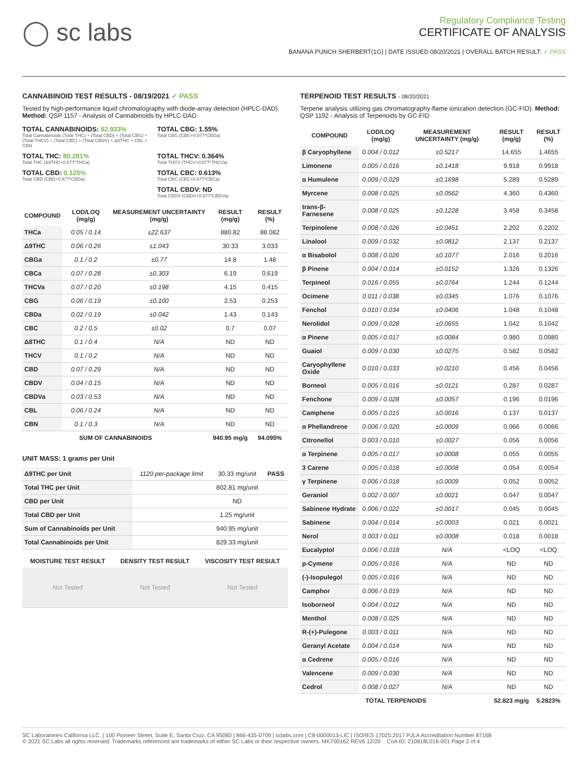◯ sc labs
Regulatory Compliance Testing
CERTIFICATE OF ANALYSIS
BANANA PUNCH SHERBERT(1G) | DATE ISSUED 08/20/2021 | OVERALL BATCH RESULT: ✓ PASS
CANNABINOID TEST RESULTS - 08/19/2021 ✓ PASS
Tested by high-performance liquid chromatography with diode-array detection (HPLC-DAD). Method: QSP 1157 - Analysis of Cannabinoids by HPLC-DAD
TOTAL CANNABINOIDS: 82.933%
Total Cannabinoids (Total THC) + (Total CBD) + (Total CBG) + (Total THCV) + (Total CBC) + (Total CBDV) + Δ8THC + CBL + CBN
TOTAL CBG: 1.55%
Total CBG (CBG+0.877*CBGa)
TOTAL THC: 80.281%
Total THC (Δ9THC+0.877*THCa)
TOTAL THCV: 0.364%
Total THCV (THCV+0.877*THCVa)
TOTAL CBD: 0.125%
Total CBD (CBD+0.877*CBDa)
TOTAL CBC: 0.613%
Total CBC (CBC+0.877*CBCa)
TOTAL CBDV: ND
Total CBDV (CBDV+0.877*CBDVa)
| COMPOUND | LOD/LOQ (mg/g) | MEASUREMENT UNCERTAINTY (mg/g) | RESULT (mg/g) | RESULT (%) |
| --- | --- | --- | --- | --- |
| THCa | 0.05 / 0.14 | ±22.637 | 880.82 | 88.082 |
| Δ9THC | 0.06 / 0.26 | ±1.043 | 30.33 | 3.033 |
| CBGa | 0.1 / 0.2 | ±0.77 | 14.8 | 1.48 |
| CBCa | 0.07 / 0.28 | ±0.303 | 6.19 | 0.619 |
| THCVa | 0.07 / 0.20 | ±0.198 | 4.15 | 0.415 |
| CBG | 0.06 / 0.19 | ±0.100 | 2.53 | 0.253 |
| CBDa | 0.02 / 0.19 | ±0.042 | 1.43 | 0.143 |
| CBC | 0.2 / 0.5 | ±0.02 | 0.7 | 0.07 |
| Δ8THC | 0.1 / 0.4 | N/A | ND | ND |
| THCV | 0.1 / 0.2 | N/A | ND | ND |
| CBD | 0.07 / 0.29 | N/A | ND | ND |
| CBDV | 0.04 / 0.15 | N/A | ND | ND |
| CBDVa | 0.03 / 0.53 | N/A | ND | ND |
| CBL | 0.06 / 0.24 | N/A | ND | ND |
| CBN | 0.1 / 0.3 | N/A | ND | ND |
| SUM OF CANNABINOIDS | | | 940.95 mg/g | 94.095% |
UNIT MASS: 1 grams per Unit
| Δ9THC per Unit | 1120 per-package limit | 30.33 mg/unit | PASS |
| Total THC per Unit | | 802.81 mg/unit | |
| CBD per Unit | | ND | |
| Total CBD per Unit | | 1.25 mg/unit | |
| Sum of Cannabinoids per Unit | | 940.95 mg/unit | |
| Total Cannabinoids per Unit | | 829.33 mg/unit | |
| MOISTURE TEST RESULT | DENSITY TEST RESULT | VISCOSITY TEST RESULT |
| --- | --- | --- |
| Not Tested | Not Tested | Not Tested |
TERPENOID TEST RESULTS - 08/20/2021
Terpene analysis utilizing gas chromatography-flame ionization detection (GC-FID). Method: QSP 1192 - Analysis of Terpenoids by GC-FID
| COMPOUND | LOD/LOQ (mg/g) | MEASUREMENT UNCERTAINTY (mg/g) | RESULT (mg/g) | RESULT (%) |
| --- | --- | --- | --- | --- |
| β Caryophyllene | 0.004 / 0.012 | ±0.5217 | 14.655 | 1.4655 |
| Limonene | 0.005 / 0.016 | ±0.1418 | 9.918 | 0.9918 |
| α Humulene | 0.009 / 0.029 | ±0.1698 | 5.289 | 0.5289 |
| Myrcene | 0.008 / 0.025 | ±0.0562 | 4.360 | 0.4360 |
| trans-β-Farnesene | 0.008 / 0.025 | ±0.1228 | 3.458 | 0.3458 |
| Terpinolene | 0.008 / 0.026 | ±0.0451 | 2.202 | 0.2202 |
| Linalool | 0.009 / 0.032 | ±0.0812 | 2.137 | 0.2137 |
| α Bisabolol | 0.008 / 0.026 | ±0.1077 | 2.016 | 0.2016 |
| β Pinene | 0.004 / 0.014 | ±0.0152 | 1.326 | 0.1326 |
| Terpineol | 0.016 / 0.055 | ±0.0764 | 1.244 | 0.1244 |
| Ocimene | 0.011 / 0.038 | ±0.0345 | 1.076 | 0.1076 |
| Fenchol | 0.010 / 0.034 | ±0.0406 | 1.048 | 0.1048 |
| Nerolidol | 0.009 / 0.028 | ±0.0655 | 1.042 | 0.1042 |
| α Pinene | 0.005 / 0.017 | ±0.0084 | 0.980 | 0.0980 |
| Guaiol | 0.009 / 0.030 | ±0.0275 | 0.582 | 0.0582 |
| Caryophyllene Oxide | 0.010 / 0.033 | ±0.0210 | 0.456 | 0.0456 |
| Borneol | 0.005 / 0.016 | ±0.0121 | 0.287 | 0.0287 |
| Fenchone | 0.009 / 0.028 | ±0.0057 | 0.196 | 0.0196 |
| Camphene | 0.005 / 0.015 | ±0.0016 | 0.137 | 0.0137 |
| α Phellandrene | 0.006 / 0.020 | ±0.0009 | 0.066 | 0.0066 |
| Citronellol | 0.003 / 0.010 | ±0.0027 | 0.056 | 0.0056 |
| α Terpinene | 0.005 / 0.017 | ±0.0008 | 0.055 | 0.0055 |
| 3 Carene | 0.005 / 0.018 | ±0.0008 | 0.054 | 0.0054 |
| γ Terpinene | 0.006 / 0.018 | ±0.0009 | 0.052 | 0.0052 |
| Geraniol | 0.002 / 0.007 | ±0.0021 | 0.047 | 0.0047 |
| Sabinene Hydrate | 0.006 / 0.022 | ±0.0017 | 0.045 | 0.0045 |
| Sabinene | 0.004 / 0.014 | ±0.0003 | 0.021 | 0.0021 |
| Nerol | 0.003 / 0.011 | ±0.0008 | 0.018 | 0.0018 |
| Eucalyptol | 0.006 / 0.018 | N/A | <LOQ | <LOQ |
| p-Cymene | 0.005 / 0.016 | N/A | ND | ND |
| (-)-Isopulegol | 0.005 / 0.016 | N/A | ND | ND |
| Camphor | 0.006 / 0.019 | N/A | ND | ND |
| Isoborneol | 0.004 / 0.012 | N/A | ND | ND |
| Menthol | 0.008 / 0.025 | N/A | ND | ND |
| R-(+)-Pulegone | 0.003 / 0.011 | N/A | ND | ND |
| Geranyl Acetate | 0.004 / 0.014 | N/A | ND | ND |
| α Cedrene | 0.005 / 0.016 | N/A | ND | ND |
| Valencene | 0.009 / 0.030 | N/A | ND | ND |
| Cedrol | 0.008 / 0.027 | N/A | ND | ND |
| TOTAL TERPENOIDS | | | 52.823 mg/g | 5.2823% |
SC Laboratories California LLC. | 100 Pioneer Street, Suite E, Santa Cruz, CA 95060 | 866-435-0709 | sclabs.com | C8-0000013-LIC | ISO/IES 17025:2017 PJLA Accreditation Number 87168
© 2021 SC Labs all rights reserved. Trademarks referenced are trademarks of either SC Labs or their respective owners. MKT00162 REV6 12/20 CoA ID: 210818L016-001 Page 2 of 4